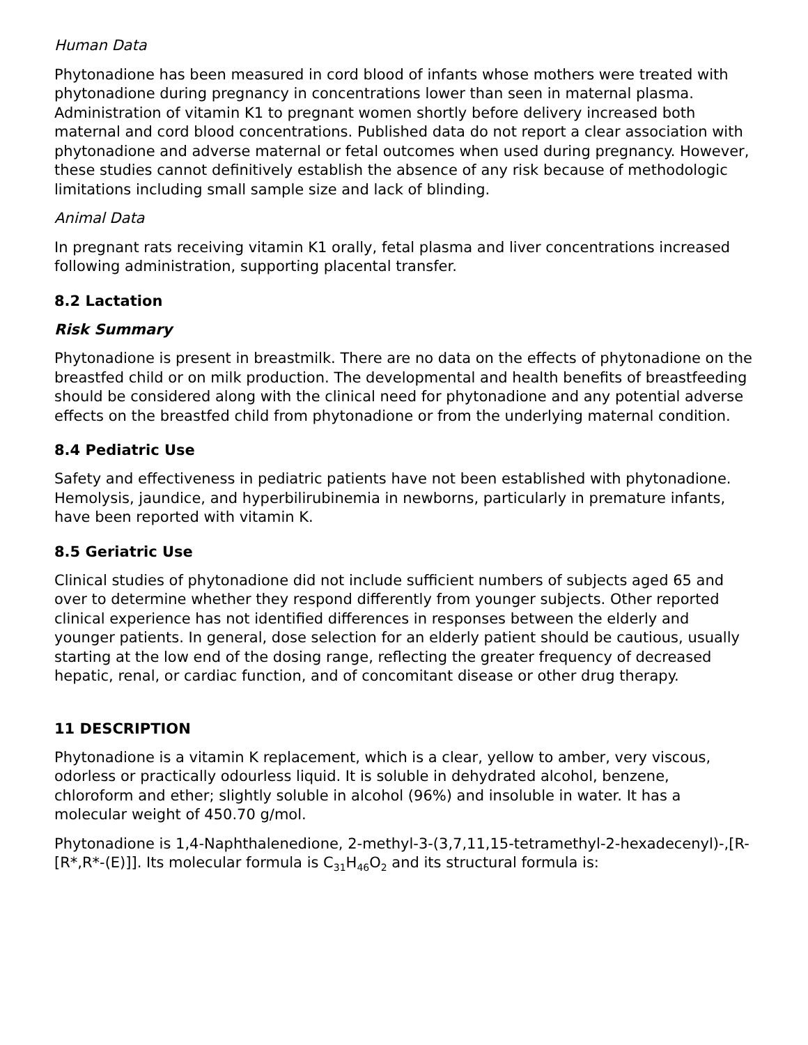Human Data
Phytonadione has been measured in cord blood of infants whose mothers were treated with phytonadione during pregnancy in concentrations lower than seen in maternal plasma. Administration of vitamin K1 to pregnant women shortly before delivery increased both maternal and cord blood concentrations. Published data do not report a clear association with phytonadione and adverse maternal or fetal outcomes when used during pregnancy. However, these studies cannot definitively establish the absence of any risk because of methodologic limitations including small sample size and lack of blinding.
Animal Data
In pregnant rats receiving vitamin K1 orally, fetal plasma and liver concentrations increased following administration, supporting placental transfer.
8.2 Lactation
Risk Summary
Phytonadione is present in breastmilk. There are no data on the effects of phytonadione on the breastfed child or on milk production. The developmental and health benefits of breastfeeding should be considered along with the clinical need for phytonadione and any potential adverse effects on the breastfed child from phytonadione or from the underlying maternal condition.
8.4 Pediatric Use
Safety and effectiveness in pediatric patients have not been established with phytonadione. Hemolysis, jaundice, and hyperbilirubinemia in newborns, particularly in premature infants, have been reported with vitamin K.
8.5 Geriatric Use
Clinical studies of phytonadione did not include sufficient numbers of subjects aged 65 and over to determine whether they respond differently from younger subjects. Other reported clinical experience has not identified differences in responses between the elderly and younger patients. In general, dose selection for an elderly patient should be cautious, usually starting at the low end of the dosing range, reflecting the greater frequency of decreased hepatic, renal, or cardiac function, and of concomitant disease or other drug therapy.
11 DESCRIPTION
Phytonadione is a vitamin K replacement, which is a clear, yellow to amber, very viscous, odorless or practically odourless liquid. It is soluble in dehydrated alcohol, benzene, chloroform and ether; slightly soluble in alcohol (96%) and insoluble in water. It has a molecular weight of 450.70 g/mol.
Phytonadione is 1,4-Naphthalenedione, 2-methyl-3-(3,7,11,15-tetramethyl-2-hexadecenyl)-,[R-[R*,R*-(E)]]. Its molecular formula is C<sub>31</sub>H<sub>46</sub>O<sub>2</sub> and its structural formula is: